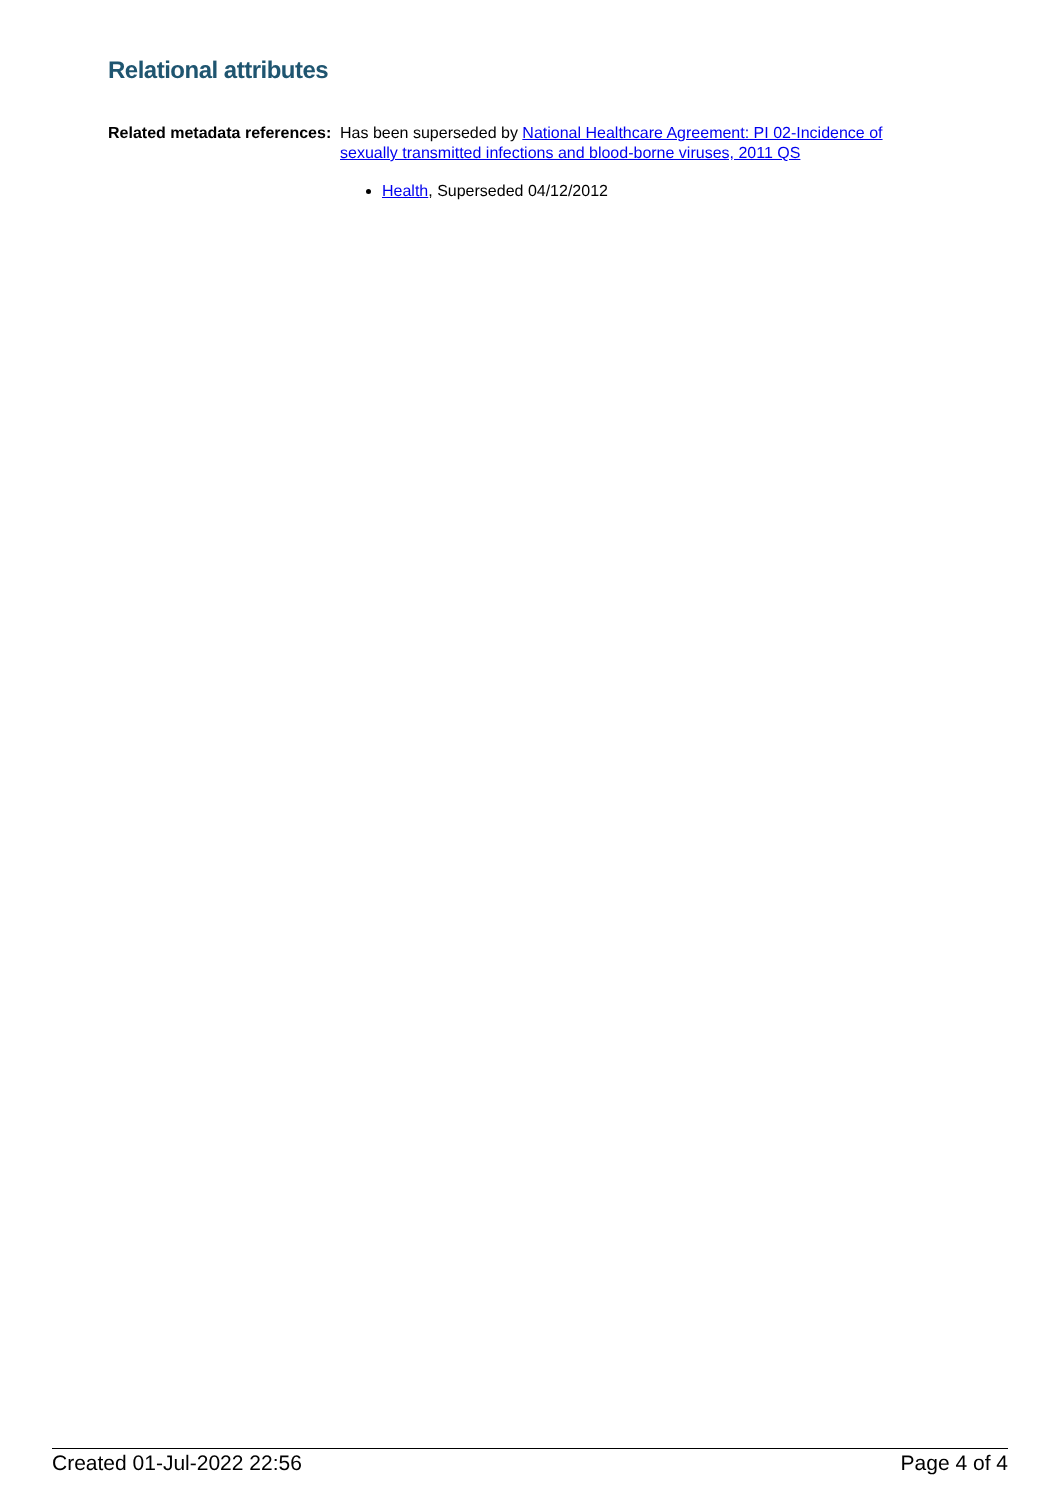Relational attributes
Related metadata references:
Has been superseded by National Healthcare Agreement: PI 02-Incidence of sexually transmitted infections and blood-borne viruses, 2011 QS
Health, Superseded 04/12/2012
Created 01-Jul-2022 22:56 Page 4 of 4